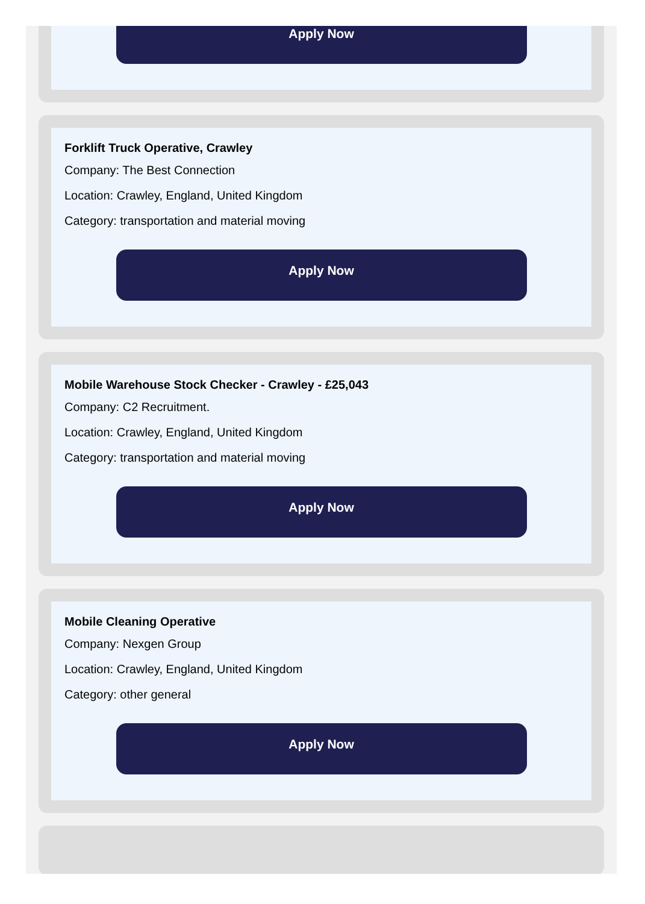Apply Now
Forklift Truck Operative, Crawley
Company: The Best Connection
Location: Crawley, England, United Kingdom
Category: transportation and material moving
Apply Now
Mobile Warehouse Stock Checker - Crawley - £25,043
Company: C2 Recruitment.
Location: Crawley, England, United Kingdom
Category: transportation and material moving
Apply Now
Mobile Cleaning Operative
Company: Nexgen Group
Location: Crawley, England, United Kingdom
Category: other general
Apply Now